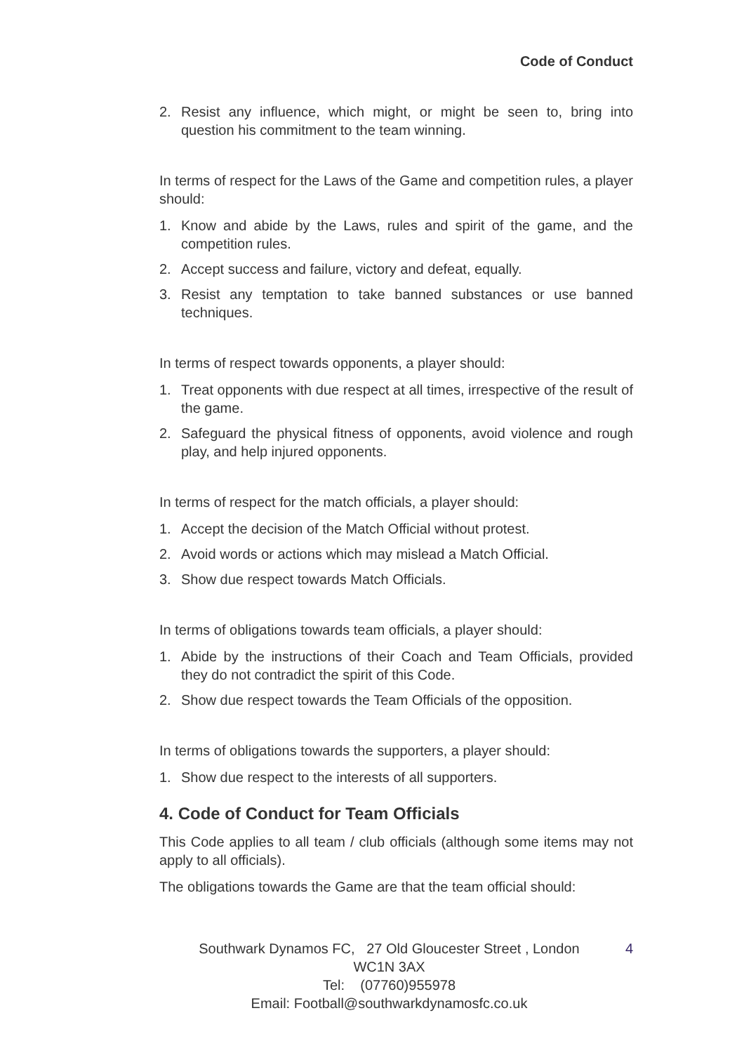Code of Conduct
2. Resist any influence, which might, or might be seen to, bring into question his commitment to the team winning.
In terms of respect for the Laws of the Game and competition rules, a player should:
1. Know and abide by the Laws, rules and spirit of the game, and the competition rules.
2. Accept success and failure, victory and defeat, equally.
3. Resist any temptation to take banned substances or use banned techniques.
In terms of respect towards opponents, a player should:
1. Treat opponents with due respect at all times, irrespective of the result of the game.
2. Safeguard the physical fitness of opponents, avoid violence and rough play, and help injured opponents.
In terms of respect for the match officials, a player should:
1. Accept the decision of the Match Official without protest.
2. Avoid words or actions which may mislead a Match Official.
3. Show due respect towards Match Officials.
In terms of obligations towards team officials, a player should:
1. Abide by the instructions of their Coach and Team Officials, provided they do not contradict the spirit of this Code.
2. Show due respect towards the Team Officials of the opposition.
In terms of obligations towards the supporters, a player should:
1. Show due respect to the interests of all supporters.
4. Code of Conduct for Team Officials
This Code applies to all team / club officials (although some items may not apply to all officials).
The obligations towards the Game are that the team official should:
Southwark Dynamos FC, 27 Old Gloucester Street , London
WC1N 3AX
Tel: (07760)955978
Email: Football@southwarkdynamosfc.co.uk
4